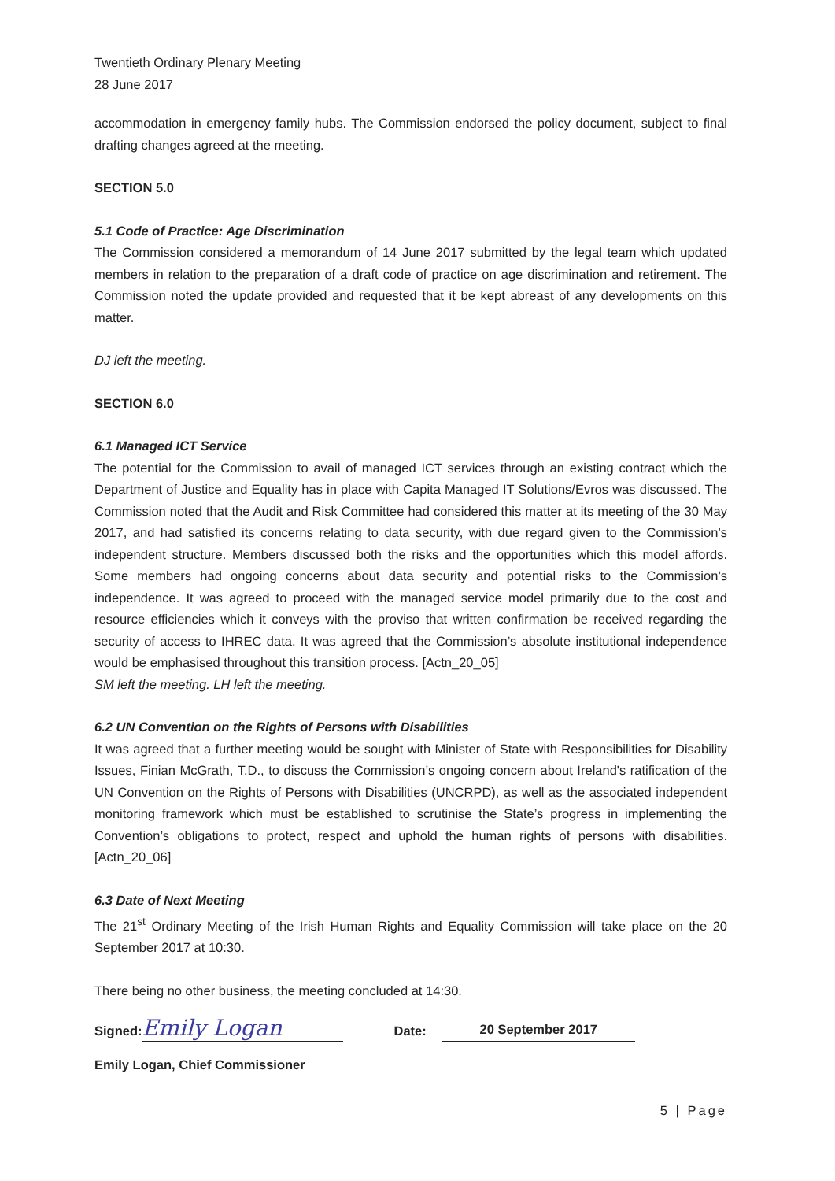Twentieth Ordinary Plenary Meeting
28 June 2017
accommodation in emergency family hubs. The Commission endorsed the policy document, subject to final drafting changes agreed at the meeting.
SECTION 5.0
5.1 Code of Practice: Age Discrimination
The Commission considered a memorandum of 14 June 2017 submitted by the legal team which updated members in relation to the preparation of a draft code of practice on age discrimination and retirement. The Commission noted the update provided and requested that it be kept abreast of any developments on this matter.
DJ left the meeting.
SECTION 6.0
6.1 Managed ICT Service
The potential for the Commission to avail of managed ICT services through an existing contract which the Department of Justice and Equality has in place with Capita Managed IT Solutions/Evros was discussed. The Commission noted that the Audit and Risk Committee had considered this matter at its meeting of the 30 May 2017, and had satisfied its concerns relating to data security, with due regard given to the Commission’s independent structure. Members discussed both the risks and the opportunities which this model affords. Some members had ongoing concerns about data security and potential risks to the Commission’s independence. It was agreed to proceed with the managed service model primarily due to the cost and resource efficiencies which it conveys with the proviso that written confirmation be received regarding the security of access to IHREC data. It was agreed that the Commission’s absolute institutional independence would be emphasised throughout this transition process. [Actn_20_05]
SM left the meeting. LH left the meeting.
6.2 UN Convention on the Rights of Persons with Disabilities
It was agreed that a further meeting would be sought with Minister of State with Responsibilities for Disability Issues, Finian McGrath, T.D., to discuss the Commission’s ongoing concern about Ireland's ratification of the UN Convention on the Rights of Persons with Disabilities (UNCRPD), as well as the associated independent monitoring framework which must be established to scrutinise the State’s progress in implementing the Convention’s obligations to protect, respect and uphold the human rights of persons with disabilities. [Actn_20_06]
6.3 Date of Next Meeting
The 21<sup>st</sup> Ordinary Meeting of the Irish Human Rights and Equality Commission will take place on the 20 September 2017 at 10:30.
There being no other business, the meeting concluded at 14:30.
Signed: Emily Logan Date: 20 September 2017
Emily Logan, Chief Commissioner
5 | Page